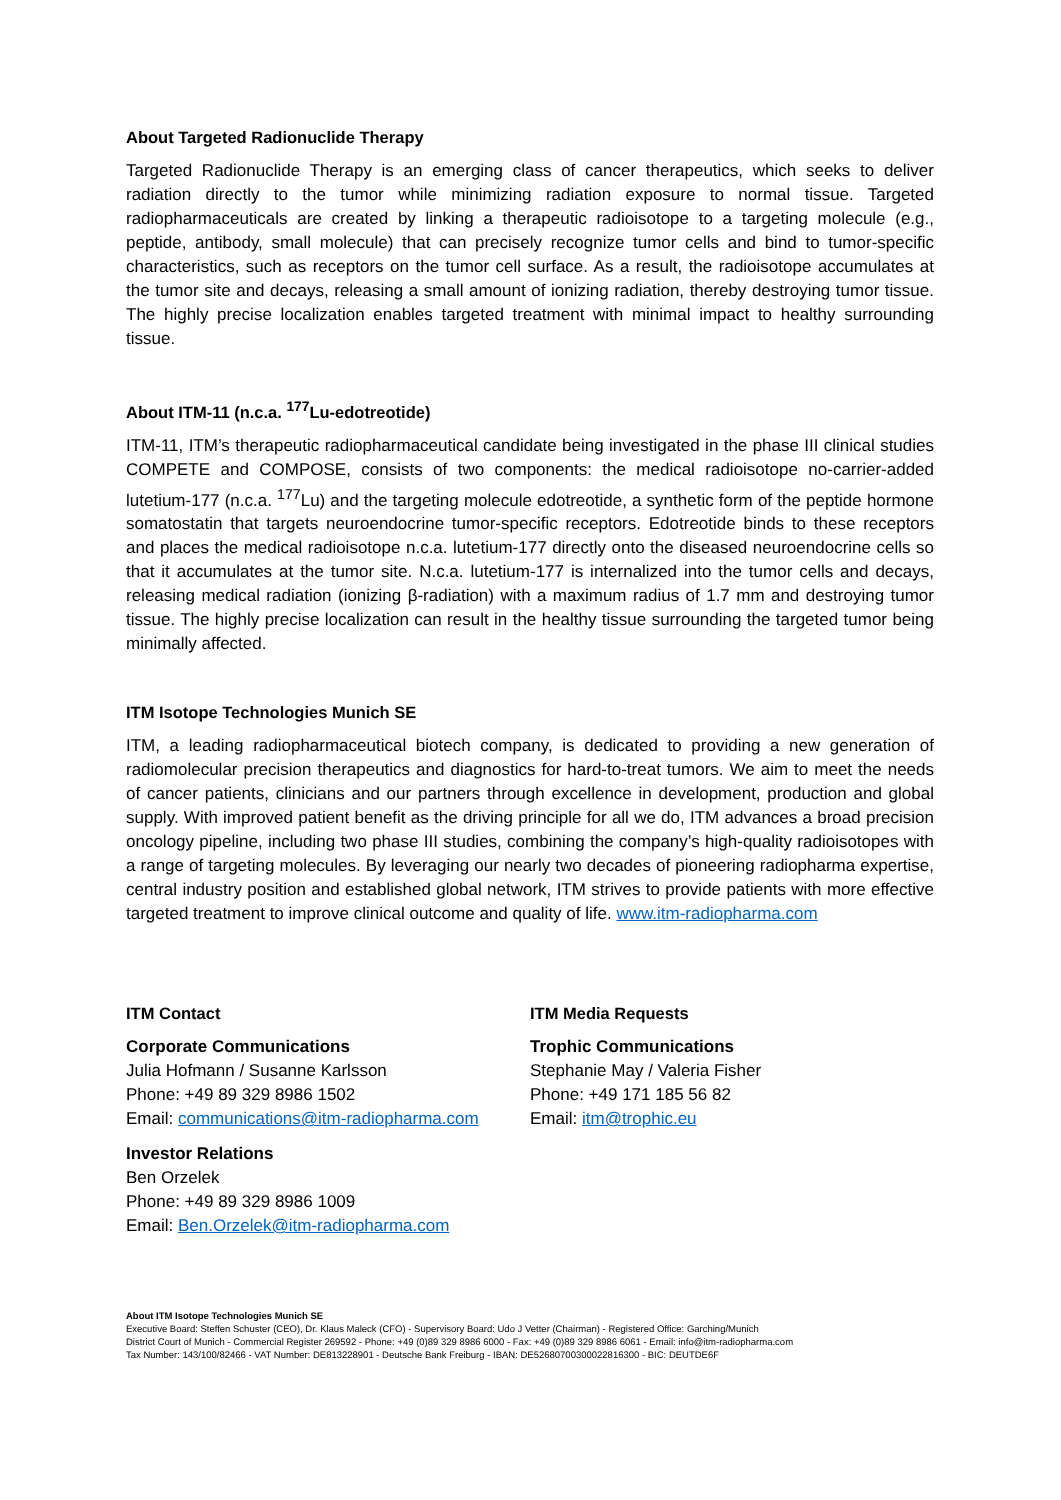About Targeted Radionuclide Therapy
Targeted Radionuclide Therapy is an emerging class of cancer therapeutics, which seeks to deliver radiation directly to the tumor while minimizing radiation exposure to normal tissue. Targeted radiopharmaceuticals are created by linking a therapeutic radioisotope to a targeting molecule (e.g., peptide, antibody, small molecule) that can precisely recognize tumor cells and bind to tumor-specific characteristics, such as receptors on the tumor cell surface. As a result, the radioisotope accumulates at the tumor site and decays, releasing a small amount of ionizing radiation, thereby destroying tumor tissue. The highly precise localization enables targeted treatment with minimal impact to healthy surrounding tissue.
About ITM-11 (n.c.a. <sup>177</sup>Lu-edotreotide)
ITM-11, ITM’s therapeutic radiopharmaceutical candidate being investigated in the phase III clinical studies COMPETE and COMPOSE, consists of two components: the medical radioisotope no-carrier-added lutetium-177 (n.c.a. <sup>177</sup>Lu) and the targeting molecule edotreotide, a synthetic form of the peptide hormone somatostatin that targets neuroendocrine tumor-specific receptors. Edotreotide binds to these receptors and places the medical radioisotope n.c.a. lutetium-177 directly onto the diseased neuroendocrine cells so that it accumulates at the tumor site. N.c.a. lutetium-177 is internalized into the tumor cells and decays, releasing medical radiation (ionizing β-radiation) with a maximum radius of 1.7 mm and destroying tumor tissue. The highly precise localization can result in the healthy tissue surrounding the targeted tumor being minimally affected.
ITM Isotope Technologies Munich SE
ITM, a leading radiopharmaceutical biotech company, is dedicated to providing a new generation of radiomolecular precision therapeutics and diagnostics for hard-to-treat tumors. We aim to meet the needs of cancer patients, clinicians and our partners through excellence in development, production and global supply. With improved patient benefit as the driving principle for all we do, ITM advances a broad precision oncology pipeline, including two phase III studies, combining the company’s high-quality radioisotopes with a range of targeting molecules. By leveraging our nearly two decades of pioneering radiopharma expertise, central industry position and established global network, ITM strives to provide patients with more effective targeted treatment to improve clinical outcome and quality of life. www.itm-radiopharma.com
ITM Contact
Corporate Communications
Julia Hofmann / Susanne Karlsson
Phone: +49 89 329 8986 1502
Email: communications@itm-radiopharma.com
Investor Relations
Ben Orzelek
Phone: +49 89 329 8986 1009
Email: Ben.Orzelek@itm-radiopharma.com
ITM Media Requests
Trophic Communications
Stephanie May / Valeria Fisher
Phone: +49 171 185 56 82
Email: itm@trophic.eu
About ITM Isotope Technologies Munich SE
Executive Board: Steffen Schuster (CEO), Dr. Klaus Maleck (CFO) - Supervisory Board: Udo J Vetter (Chairman) - Registered Office: Garching/Munich
District Court of Munich - Commercial Register 269592 - Phone: +49 (0)89 329 8986 6000 - Fax: +49 (0)89 329 8986 6061 - Email: info@itm-radiopharma.com
Tax Number: 143/100/82466 - VAT Number: DE813228901 - Deutsche Bank Freiburg - IBAN: DE52680700300022816300 - BIC: DEUTDE6F